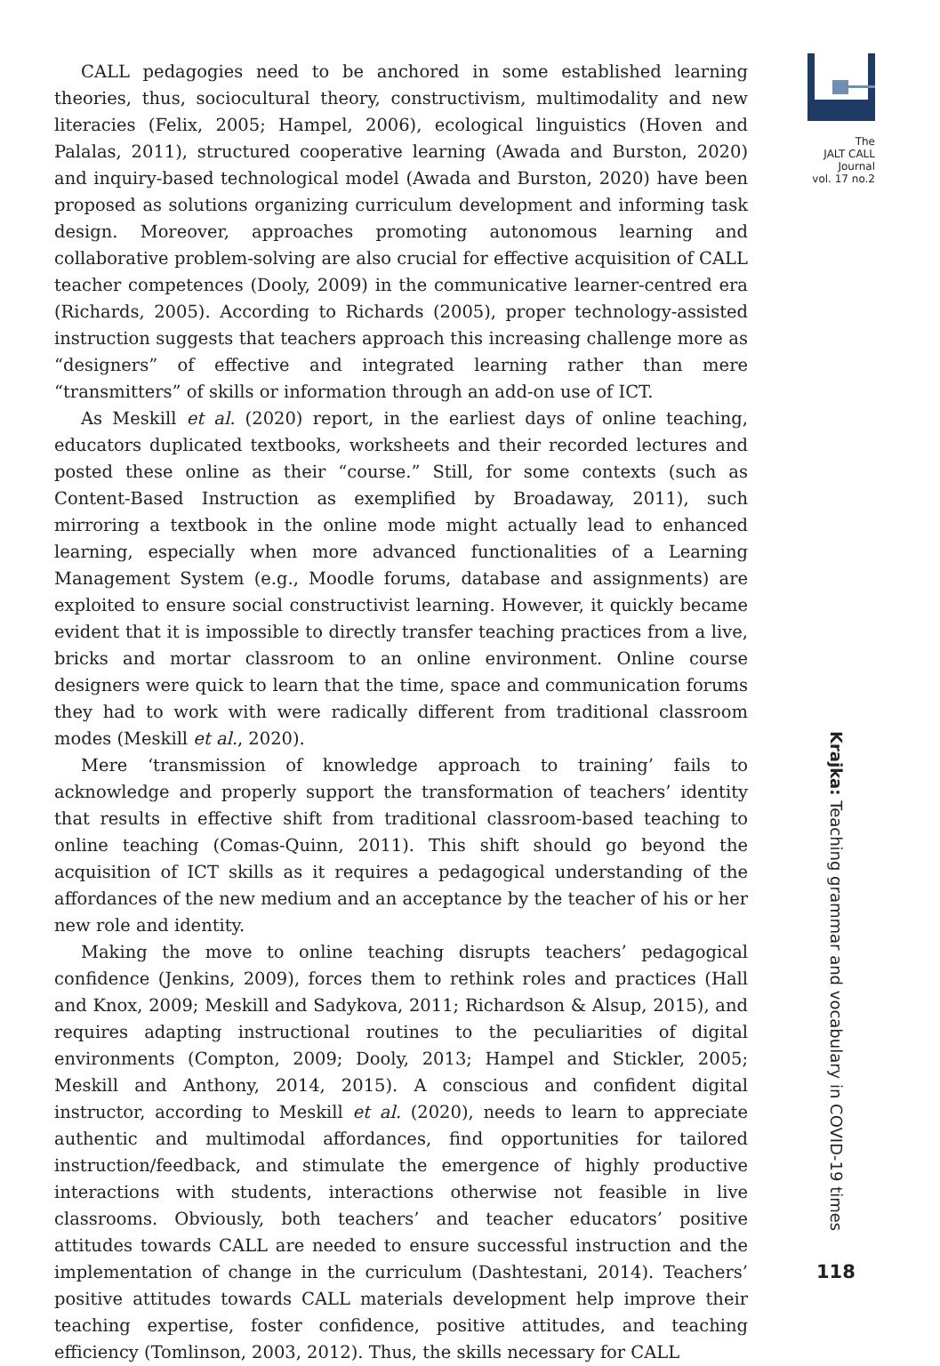The
JALT CALL
Journal
vol. 17 no.2
CALL pedagogies need to be anchored in some established learning theories, thus, sociocultural theory, constructivism, multimodality and new literacies (Felix, 2005; Hampel, 2006), ecological linguistics (Hoven and Palalas, 2011), structured cooperative learning (Awada and Burston, 2020) and inquiry-based technological model (Awada and Burston, 2020) have been proposed as solutions organizing curriculum development and informing task design. Moreover, approaches promoting autonomous learning and collaborative problem-solving are also crucial for effective acquisition of CALL teacher competences (Dooly, 2009) in the communicative learner-centred era (Richards, 2005). According to Richards (2005), proper technology-assisted instruction suggests that teachers approach this increasing challenge more as “designers” of effective and integrated learning rather than mere “transmitters” of skills or information through an add-on use of ICT.
As Meskill et al. (2020) report, in the earliest days of online teaching, educators duplicated textbooks, worksheets and their recorded lectures and posted these online as their “course.” Still, for some contexts (such as Content-Based Instruction as exemplified by Broadaway, 2011), such mirroring a textbook in the online mode might actually lead to enhanced learning, especially when more advanced functionalities of a Learning Management System (e.g., Moodle forums, database and assignments) are exploited to ensure social constructivist learning. However, it quickly became evident that it is impossible to directly transfer teaching practices from a live, bricks and mortar classroom to an online environment. Online course designers were quick to learn that the time, space and communication forums they had to work with were radically different from traditional classroom modes (Meskill et al., 2020).
Mere ‘transmission of knowledge approach to training’ fails to acknowledge and properly support the transformation of teachers’ identity that results in effective shift from traditional classroom-based teaching to online teaching (Comas-Quinn, 2011). This shift should go beyond the acquisition of ICT skills as it requires a pedagogical understanding of the affordances of the new medium and an acceptance by the teacher of his or her new role and identity.
Making the move to online teaching disrupts teachers’ pedagogical confidence (Jenkins, 2009), forces them to rethink roles and practices (Hall and Knox, 2009; Meskill and Sadykova, 2011; Richardson & Alsup, 2015), and requires adapting instructional routines to the peculiarities of digital environments (Compton, 2009; Dooly, 2013; Hampel and Stickler, 2005; Meskill and Anthony, 2014, 2015). A conscious and confident digital instructor, according to Meskill et al. (2020), needs to learn to appreciate authentic and multimodal affordances, find opportunities for tailored instruction/feedback, and stimulate the emergence of highly productive interactions with students, interactions otherwise not feasible in live classrooms. Obviously, both teachers’ and teacher educators’ positive attitudes towards CALL are needed to ensure successful instruction and the implementation of change in the curriculum (Dashtestani, 2014). Teachers’ positive attitudes towards CALL materials development help improve their teaching expertise, foster confidence, positive attitudes, and teaching efficiency (Tomlinson, 2003, 2012). Thus, the skills necessary for CALL
Krajka: Teaching grammar and vocabulary in COVID-19 times
118